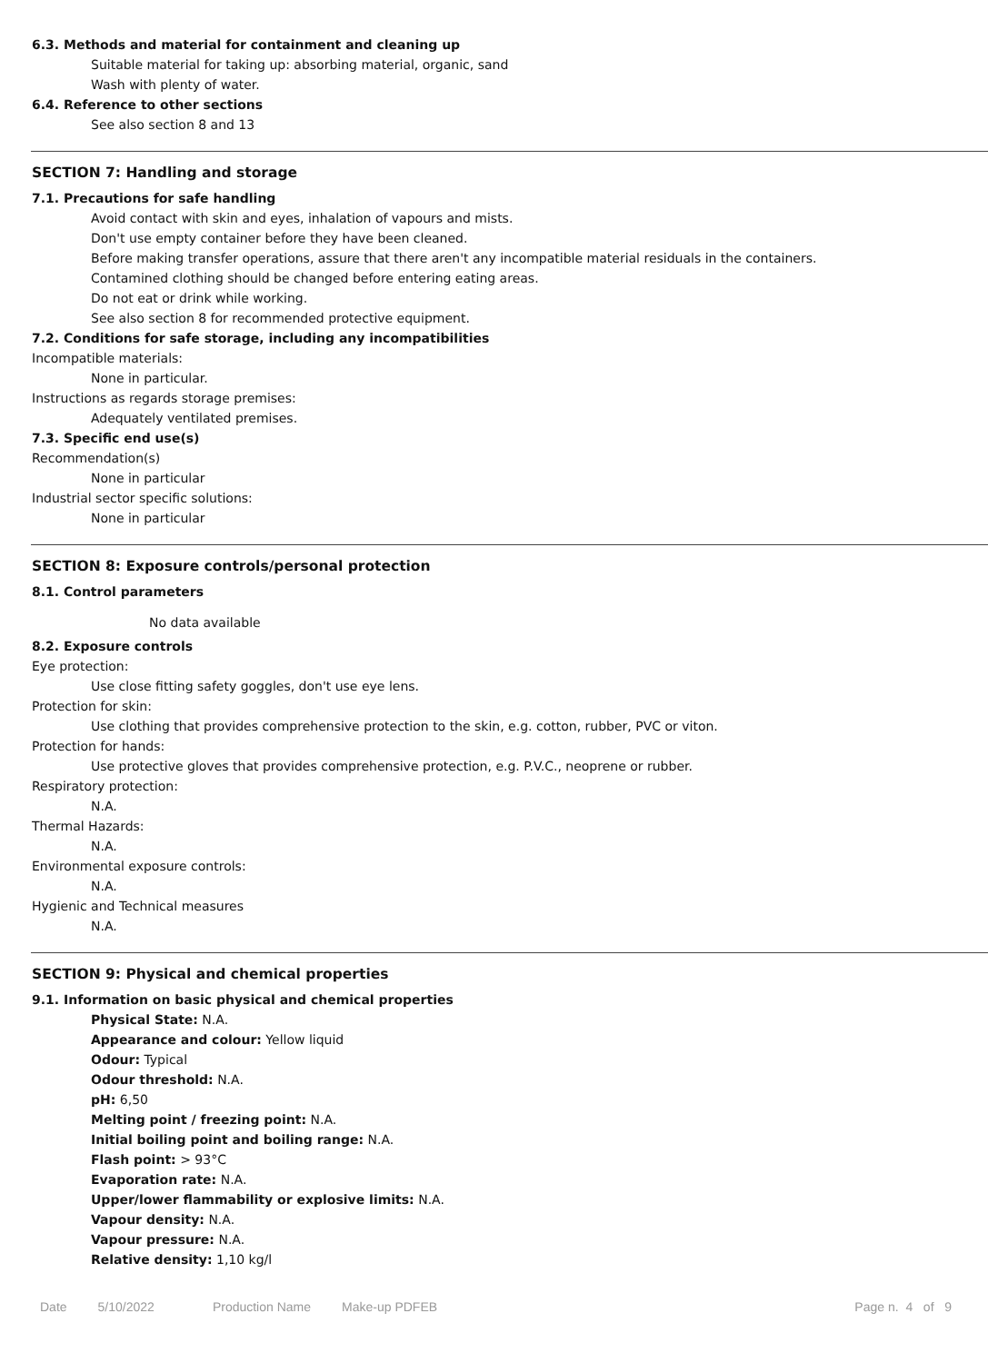6.3. Methods and material for containment and cleaning up
Suitable material for taking up: absorbing material, organic, sand
Wash with plenty of water.
6.4. Reference to other sections
See also section 8 and 13
SECTION 7: Handling and storage
7.1. Precautions for safe handling
Avoid contact with skin and eyes, inhalation of vapours and mists.
Don't use empty container before they have been cleaned.
Before making transfer operations, assure that there aren't any incompatible material residuals in the containers.
Contamined clothing should be changed before entering eating areas.
Do not eat or drink while working.
See also section 8 for recommended protective equipment.
7.2. Conditions for safe storage, including any incompatibilities
Incompatible materials:
None in particular.
Instructions as regards storage premises:
Adequately ventilated premises.
7.3. Specific end use(s)
Recommendation(s)
None in particular
Industrial sector specific solutions:
None in particular
SECTION 8: Exposure controls/personal protection
8.1. Control parameters
No data available
8.2. Exposure controls
Eye protection:
Use close fitting safety goggles, don't use eye lens.
Protection for skin:
Use clothing that provides comprehensive protection to the skin, e.g. cotton, rubber, PVC or viton.
Protection for hands:
Use protective gloves that provides comprehensive protection, e.g. P.V.C., neoprene or rubber.
Respiratory protection:
N.A.
Thermal Hazards:
N.A.
Environmental exposure controls:
N.A.
Hygienic and Technical measures
N.A.
SECTION 9: Physical and chemical properties
9.1. Information on basic physical and chemical properties
Physical State: N.A.
Appearance and colour: Yellow liquid
Odour: Typical
Odour threshold: N.A.
pH: 6,50
Melting point / freezing point: N.A.
Initial boiling point and boiling range: N.A.
Flash point: > 93°C
Evaporation rate: N.A.
Upper/lower flammability or explosive limits: N.A.
Vapour density: N.A.
Vapour pressure: N.A.
Relative density: 1,10 kg/l
Date 5/10/2022 Production Name Make-up PDFEB Page n. 4 of 9